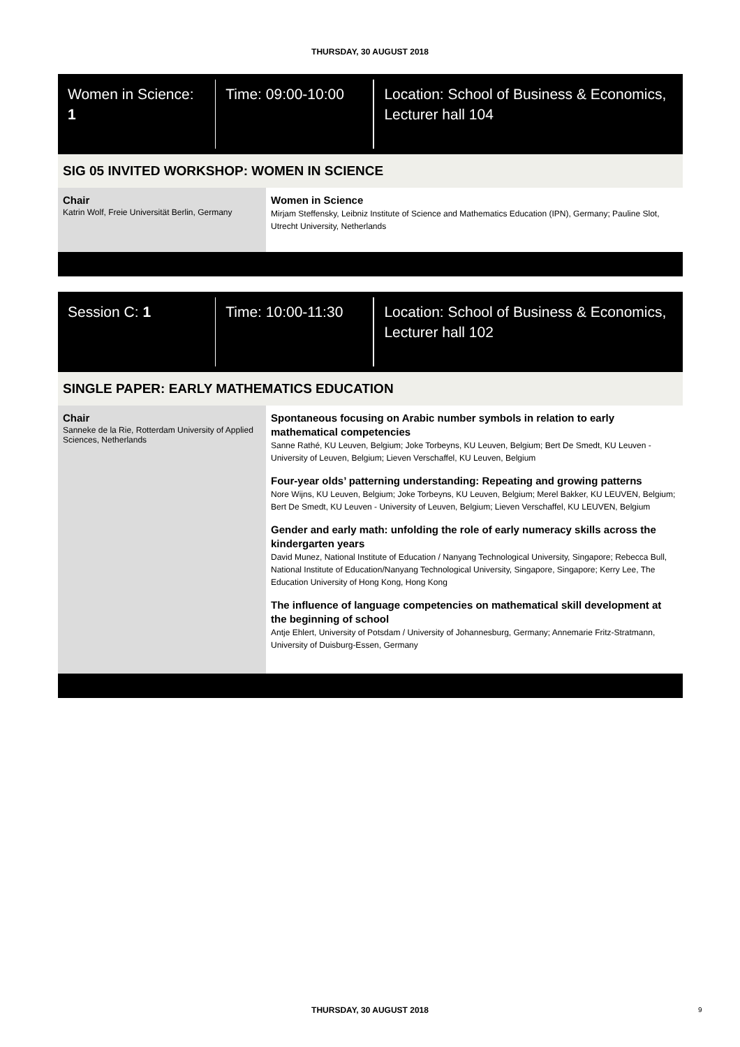THURSDAY, 30 AUGUST 2018
Women in Science: 1 Time: 09:00-10:00 Location: School of Business & Economics, Lecturer hall 104
SIG 05 INVITED WORKSHOP: WOMEN IN SCIENCE
Chair
Katrin Wolf, Freie Universität Berlin, Germany
Women in Science
Mirjam Steffensky, Leibniz Institute of Science and Mathematics Education (IPN), Germany; Pauline Slot, Utrecht University, Netherlands
Session C: 1 Time: 10:00-11:30 Location: School of Business & Economics, Lecturer hall 102
SINGLE PAPER: EARLY MATHEMATICS EDUCATION
Chair
Sanneke de la Rie, Rotterdam University of Applied Sciences, Netherlands
Spontaneous focusing on Arabic number symbols in relation to early mathematical competencies
Sanne Rathé, KU Leuven, Belgium; Joke Torbeyns, KU Leuven, Belgium; Bert De Smedt, KU Leuven - University of Leuven, Belgium; Lieven Verschaffel, KU Leuven, Belgium
Four-year olds’ patterning understanding: Repeating and growing patterns
Nore Wijns, KU Leuven, Belgium; Joke Torbeyns, KU Leuven, Belgium; Merel Bakker, KU LEUVEN, Belgium; Bert De Smedt, KU Leuven - University of Leuven, Belgium; Lieven Verschaffel, KU LEUVEN, Belgium
Gender and early math: unfolding the role of early numeracy skills across the kindergarten years
David Munez, National Institute of Education / Nanyang Technological University, Singapore; Rebecca Bull, National Institute of Education/Nanyang Technological University, Singapore, Singapore; Kerry Lee, The Education University of Hong Kong, Hong Kong
The influence of language competencies on mathematical skill development at the beginning of school
Antje Ehlert, University of Potsdam / University of Johannesburg, Germany; Annemarie Fritz-Stratmann, University of Duisburg-Essen, Germany
THURSDAY, 30 AUGUST 2018 9